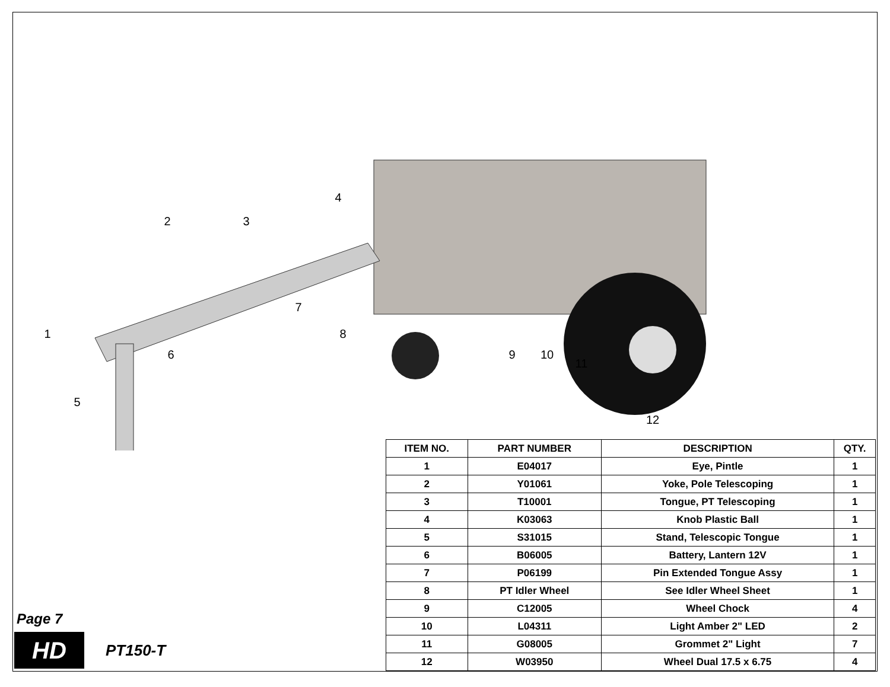1
2
3
4
5
6
7
8
9
10
11
12
Page 7
HD
PT150-T
| ITEM NO. | PART NUMBER | DESCRIPTION | QTY. |
| --- | --- | --- | --- |
| 1 | E04017 | Eye, Pintle | 1 |
| 2 | Y01061 | Yoke, Pole Telescoping | 1 |
| 3 | T10001 | Tongue, PT Telescoping | 1 |
| 4 | K03063 | Knob Plastic Ball | 1 |
| 5 | S31015 | Stand, Telescopic Tongue | 1 |
| 6 | B06005 | Battery, Lantern 12V | 1 |
| 7 | P06199 | Pin Extended Tongue Assy | 1 |
| 8 | PT Idler Wheel | See Idler Wheel Sheet | 1 |
| 9 | C12005 | Wheel Chock | 4 |
| 10 | L04311 | Light Amber 2" LED | 2 |
| 11 | G08005 | Grommet 2" Light | 7 |
| 12 | W03950 | Wheel Dual 17.5 x 6.75 | 4 |